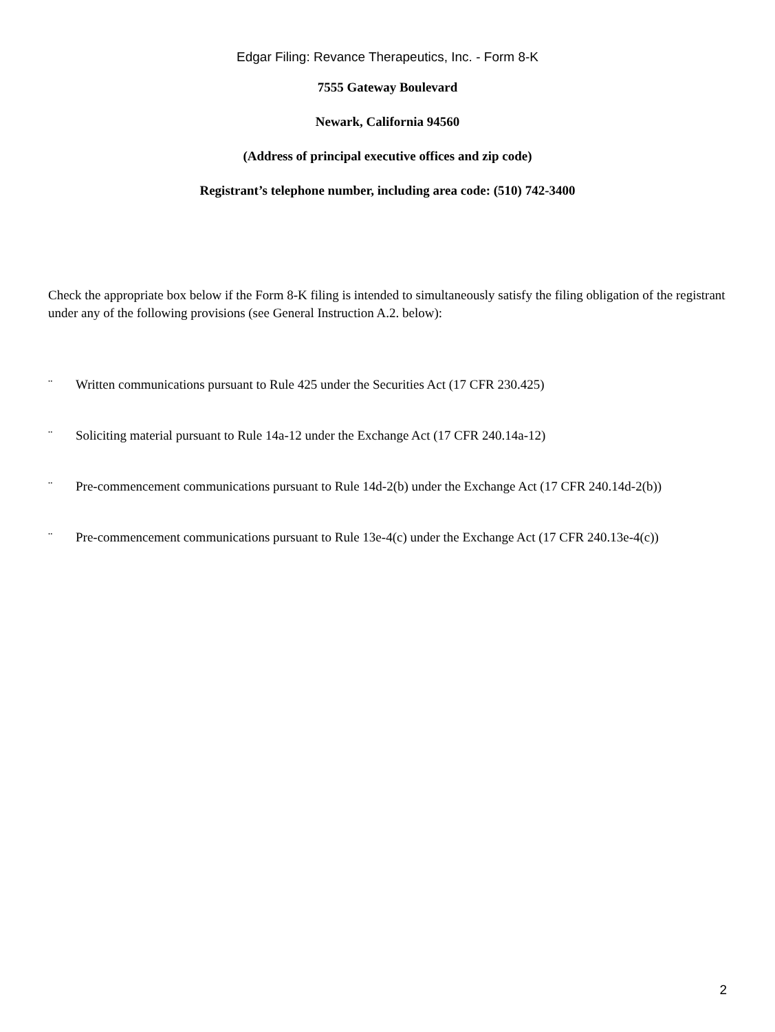Edgar Filing: Revance Therapeutics, Inc. - Form 8-K
7555 Gateway Boulevard
Newark, California 94560
(Address of principal executive offices and zip code)
Registrant’s telephone number, including area code: (510) 742-3400
Check the appropriate box below if the Form 8-K filing is intended to simultaneously satisfy the filing obligation of the registrant under any of the following provisions (see General Instruction A.2. below):
¨ Written communications pursuant to Rule 425 under the Securities Act (17 CFR 230.425)
¨ Soliciting material pursuant to Rule 14a-12 under the Exchange Act (17 CFR 240.14a-12)
¨ Pre-commencement communications pursuant to Rule 14d-2(b) under the Exchange Act (17 CFR 240.14d-2(b))
¨ Pre-commencement communications pursuant to Rule 13e-4(c) under the Exchange Act (17 CFR 240.13e-4(c))
2